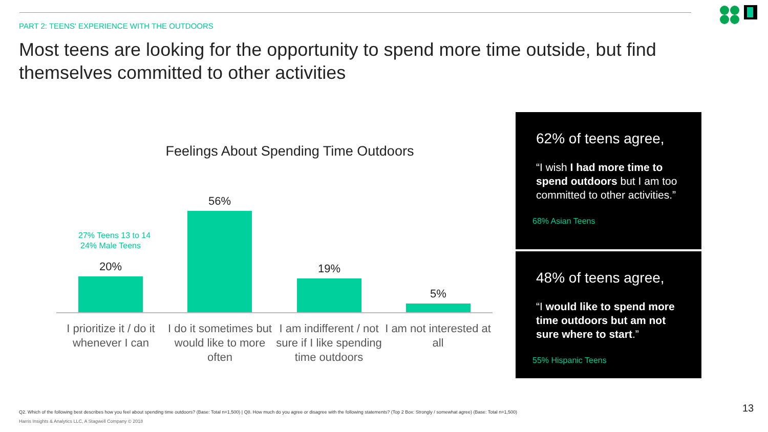PART 2: TEENS' EXPERIENCE WITH THE OUTDOORS
Most teens are looking for the opportunity to spend more time outside, but find themselves committed to other activities
Feelings About Spending Time Outdoors
27% Teens 13 to 14
24% Male Teens
20%
56% 19% 5%
I prioritize it / do it whenever I can
I do it sometimes but would like to more often
I am indifferent / not sure if I like spending time outdoors
I am not interested at all
62% of teens agree,
“I wish I had more time to spend outdoors but I am too committed to other activities.”
68% Asian Teens
48% of teens agree,
“I would like to spend more time outdoors but am not sure where to start.”
55% Hispanic Teens
Q2. Which of the following best describes how you feel about spending time outdoors? (Base: Total n=1,500) | Q8. How much do you agree or disagree with the following statements? (Top 2 Box: Strongly / somewhat agree) (Base: Total n=1,500)
Harris Insights & Analytics LLC, A Stagwell Company © 2018
13